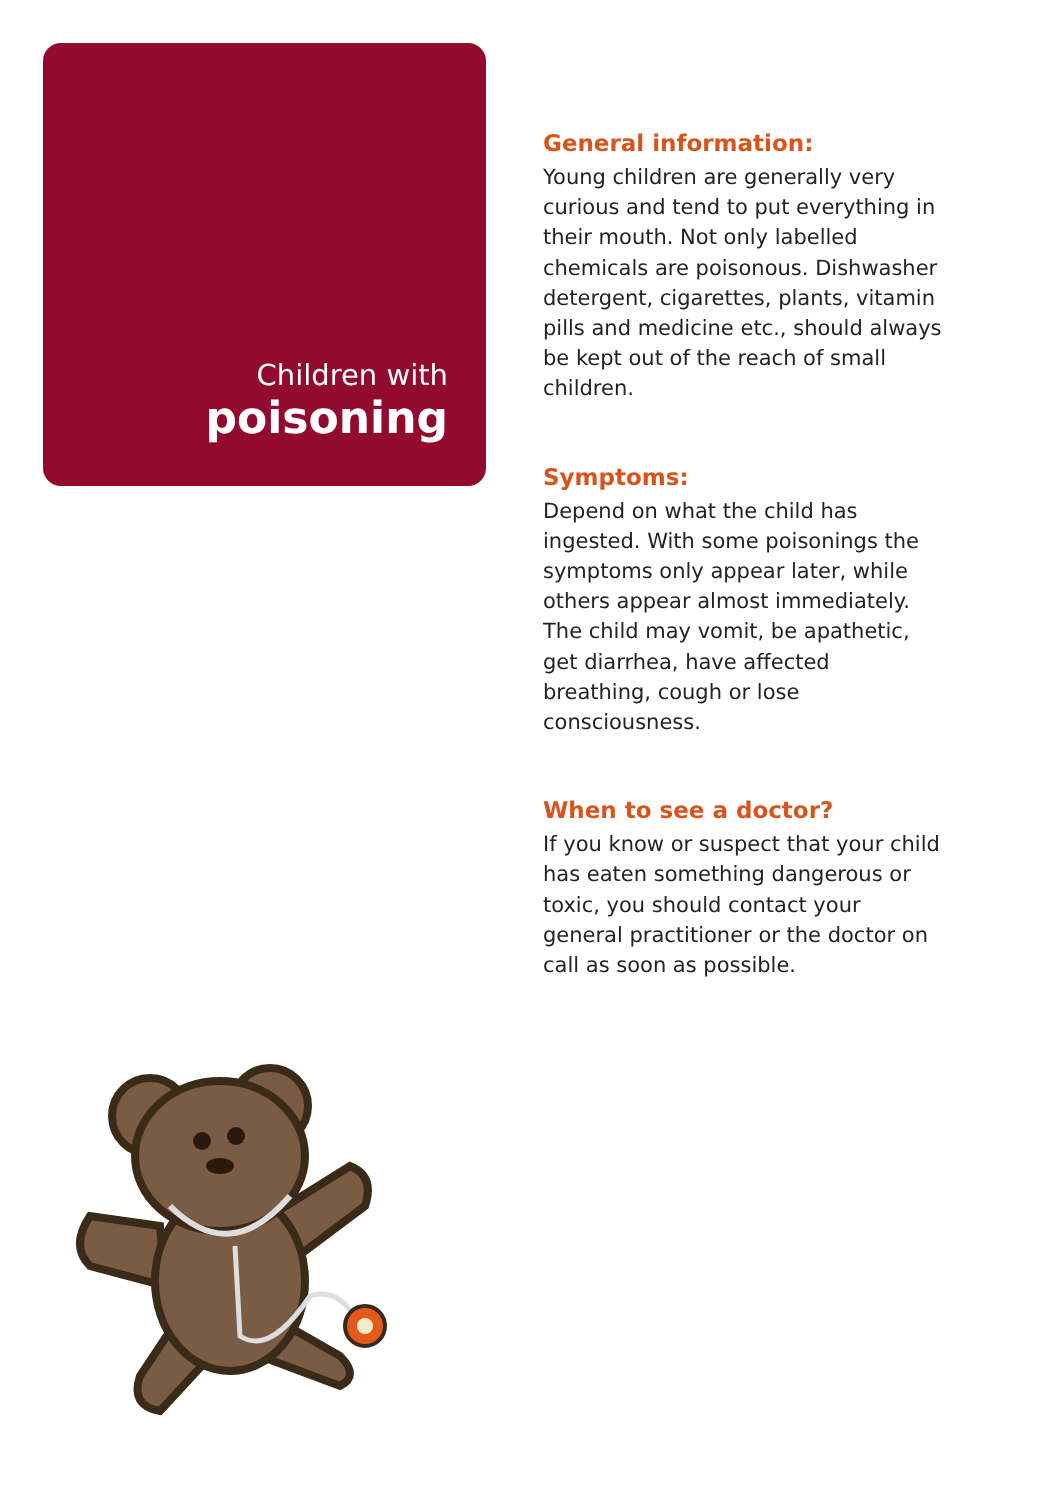Children with
poisoning
General information:
Young children are generally very curious and tend to put everything in their mouth. Not only labelled chemicals are poisonous. Dishwasher detergent, cigarettes, plants, vitamin pills and medicine etc., should always be kept out of the reach of small children.
Symptoms:
Depend on what the child has ingested. With some poisonings the symptoms only appear later, while others appear almost immediately. The child may vomit, be apathetic, get diarrhea, have affected breathing, cough or lose consciousness.
When to see a doctor?
If you know or suspect that your child has eaten something dangerous or toxic, you should contact your general practitioner or the doctor on call as soon as possible.